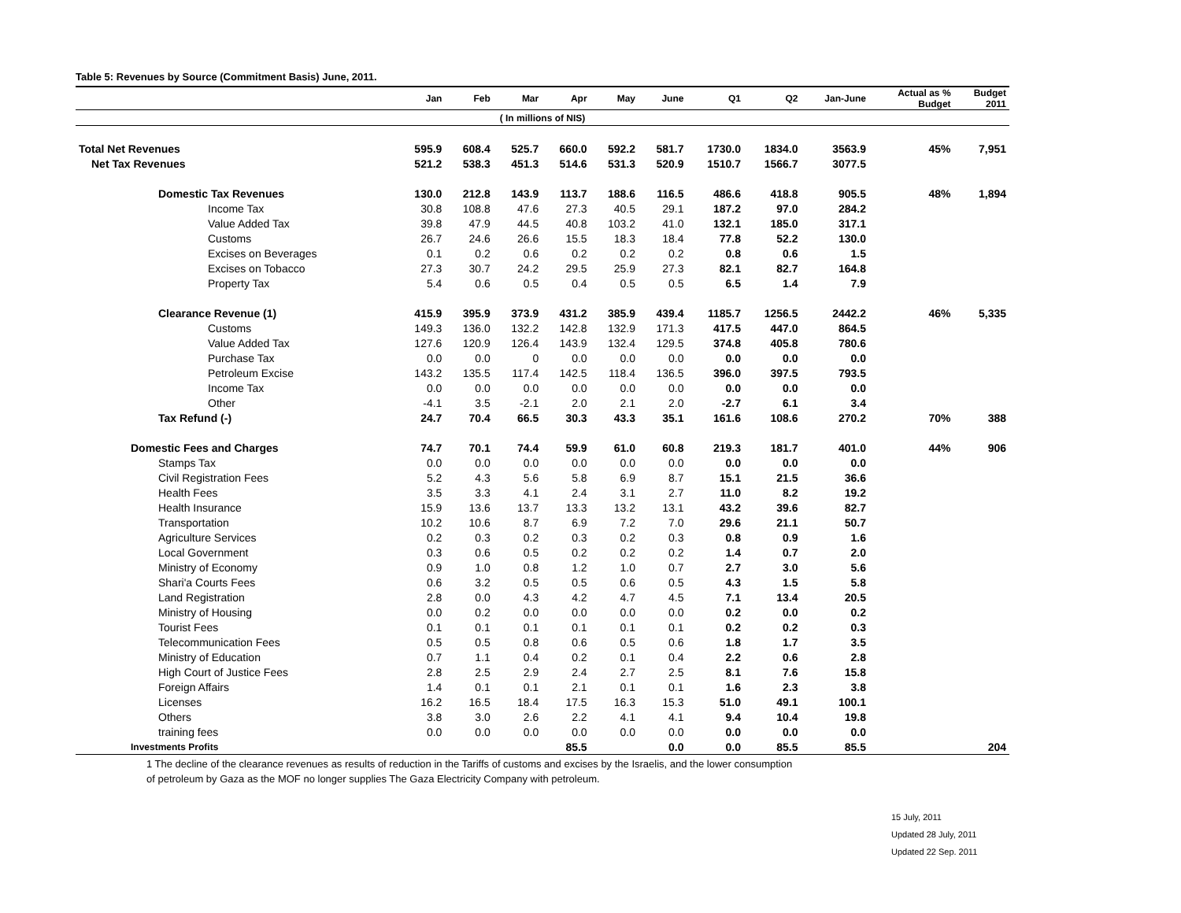Table 5: Revenues by Source (Commitment Basis) June, 2011.
| | Jan | Feb | Mar | Apr | May | June | Q1 | Q2 | Jan-June | Actual as % Budget | Budget 2011 |
| --- | --- | --- | --- | --- | --- | --- | --- | --- | --- | --- | --- |
| ( In millions of NIS) | | | | | | | | | | | |
| Total Net Revenues | 595.9 | 608.4 | 525.7 | 660.0 | 592.2 | 581.7 | 1730.0 | 1834.0 | 3563.9 | 45% | 7,951 |
| Net Tax Revenues | 521.2 | 538.3 | 451.3 | 514.6 | 531.3 | 520.9 | 1510.7 | 1566.7 | 3077.5 | | |
| Domestic Tax Revenues | 130.0 | 212.8 | 143.9 | 113.7 | 188.6 | 116.5 | 486.6 | 418.8 | 905.5 | 48% | 1,894 |
| Income Tax | 30.8 | 108.8 | 47.6 | 27.3 | 40.5 | 29.1 | 187.2 | 97.0 | 284.2 | | |
| Value Added Tax | 39.8 | 47.9 | 44.5 | 40.8 | 103.2 | 41.0 | 132.1 | 185.0 | 317.1 | | |
| Customs | 26.7 | 24.6 | 26.6 | 15.5 | 18.3 | 18.4 | 77.8 | 52.2 | 130.0 | | |
| Excises on Beverages | 0.1 | 0.2 | 0.6 | 0.2 | 0.2 | 0.2 | 0.8 | 0.6 | 1.5 | | |
| Excises on Tobacco | 27.3 | 30.7 | 24.2 | 29.5 | 25.9 | 27.3 | 82.1 | 82.7 | 164.8 | | |
| Property Tax | 5.4 | 0.6 | 0.5 | 0.4 | 0.5 | 0.5 | 6.5 | 1.4 | 7.9 | | |
| Clearance Revenue (1) | 415.9 | 395.9 | 373.9 | 431.2 | 385.9 | 439.4 | 1185.7 | 1256.5 | 2442.2 | 46% | 5,335 |
| Customs | 149.3 | 136.0 | 132.2 | 142.8 | 132.9 | 171.3 | 417.5 | 447.0 | 864.5 | | |
| Value Added Tax | 127.6 | 120.9 | 126.4 | 143.9 | 132.4 | 129.5 | 374.8 | 405.8 | 780.6 | | |
| Purchase Tax | 0.0 | 0.0 | 0 | 0.0 | 0.0 | 0.0 | 0.0 | 0.0 | 0.0 | | |
| Petroleum Excise | 143.2 | 135.5 | 117.4 | 142.5 | 118.4 | 136.5 | 396.0 | 397.5 | 793.5 | | |
| Income Tax | 0.0 | 0.0 | 0.0 | 0.0 | 0.0 | 0.0 | 0.0 | 0.0 | 0.0 | | |
| Other | -4.1 | 3.5 | -2.1 | 2.0 | 2.1 | 2.0 | -2.7 | 6.1 | 3.4 | | |
| Tax Refund (-) | 24.7 | 70.4 | 66.5 | 30.3 | 43.3 | 35.1 | 161.6 | 108.6 | 270.2 | 70% | 388 |
| Domestic Fees and Charges | 74.7 | 70.1 | 74.4 | 59.9 | 61.0 | 60.8 | 219.3 | 181.7 | 401.0 | 44% | 906 |
| Stamps Tax | 0.0 | 0.0 | 0.0 | 0.0 | 0.0 | 0.0 | 0.0 | 0.0 | 0.0 | | |
| Civil Registration Fees | 5.2 | 4.3 | 5.6 | 5.8 | 6.9 | 8.7 | 15.1 | 21.5 | 36.6 | | |
| Health Fees | 3.5 | 3.3 | 4.1 | 2.4 | 3.1 | 2.7 | 11.0 | 8.2 | 19.2 | | |
| Health Insurance | 15.9 | 13.6 | 13.7 | 13.3 | 13.2 | 13.1 | 43.2 | 39.6 | 82.7 | | |
| Transportation | 10.2 | 10.6 | 8.7 | 6.9 | 7.2 | 7.0 | 29.6 | 21.1 | 50.7 | | |
| Agriculture Services | 0.2 | 0.3 | 0.2 | 0.3 | 0.2 | 0.3 | 0.8 | 0.9 | 1.6 | | |
| Local Government | 0.3 | 0.6 | 0.5 | 0.2 | 0.2 | 0.2 | 1.4 | 0.7 | 2.0 | | |
| Ministry of Economy | 0.9 | 1.0 | 0.8 | 1.2 | 1.0 | 0.7 | 2.7 | 3.0 | 5.6 | | |
| Shari'a Courts Fees | 0.6 | 3.2 | 0.5 | 0.5 | 0.6 | 0.5 | 4.3 | 1.5 | 5.8 | | |
| Land Registration | 2.8 | 0.0 | 4.3 | 4.2 | 4.7 | 4.5 | 7.1 | 13.4 | 20.5 | | |
| Ministry of Housing | 0.0 | 0.2 | 0.0 | 0.0 | 0.0 | 0.0 | 0.2 | 0.0 | 0.2 | | |
| Tourist Fees | 0.1 | 0.1 | 0.1 | 0.1 | 0.1 | 0.1 | 0.2 | 0.2 | 0.3 | | |
| Telecommunication Fees | 0.5 | 0.5 | 0.8 | 0.6 | 0.5 | 0.6 | 1.8 | 1.7 | 3.5 | | |
| Ministry of Education | 0.7 | 1.1 | 0.4 | 0.2 | 0.1 | 0.4 | 2.2 | 0.6 | 2.8 | | |
| High Court of Justice Fees | 2.8 | 2.5 | 2.9 | 2.4 | 2.7 | 2.5 | 8.1 | 7.6 | 15.8 | | |
| Foreign Affairs | 1.4 | 0.1 | 0.1 | 2.1 | 0.1 | 0.1 | 1.6 | 2.3 | 3.8 | | |
| Licenses | 16.2 | 16.5 | 18.4 | 17.5 | 16.3 | 15.3 | 51.0 | 49.1 | 100.1 | | |
| Others | 3.8 | 3.0 | 2.6 | 2.2 | 4.1 | 4.1 | 9.4 | 10.4 | 19.8 | | |
| training fees | 0.0 | 0.0 | 0.0 | 0.0 | 0.0 | 0.0 | 0.0 | 0.0 | 0.0 | | |
| Investments Profits | | | | 85.5 | | 0.0 | 0.0 | 85.5 | 85.5 | | 204 |
1 The decline of the clearance revenues as results of reduction in the Tariffs of customs and excises by the Israelis, and the lower consumption
of petroleum by Gaza as the MOF no longer supplies The Gaza Electricity Company with petroleum.
15 July, 2011
Updated 28 July, 2011
Updated 22 Sep. 2011